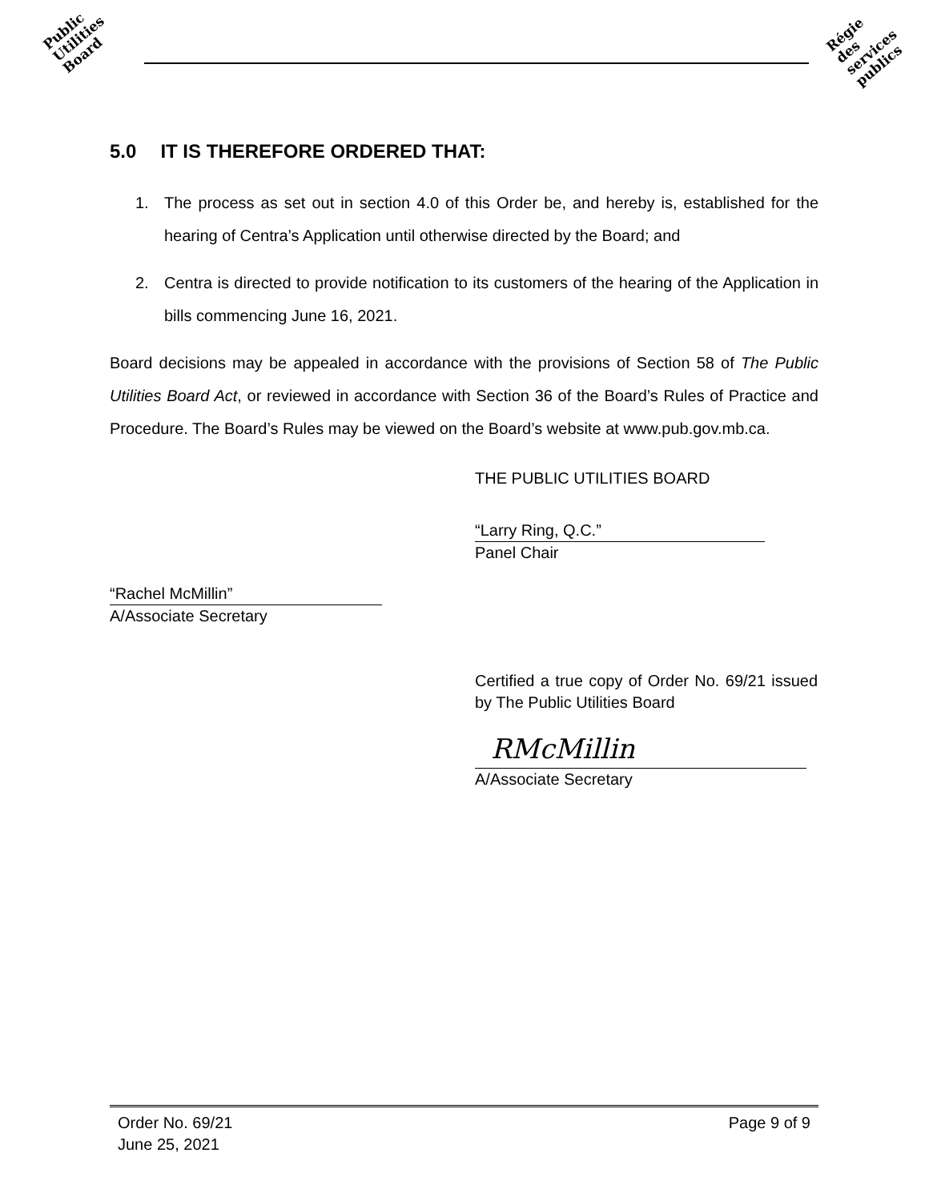Public
Utilities
Board
Régie
des
services
publics
5.0 IT IS THEREFORE ORDERED THAT:
1. The process as set out in section 4.0 of this Order be, and hereby is, established for the hearing of Centra’s Application until otherwise directed by the Board; and
2. Centra is directed to provide notification to its customers of the hearing of the Application in bills commencing June 16, 2021.
Board decisions may be appealed in accordance with the provisions of Section 58 of The Public Utilities Board Act, or reviewed in accordance with Section 36 of the Board’s Rules of Practice and Procedure. The Board’s Rules may be viewed on the Board’s website at www.pub.gov.mb.ca.
THE PUBLIC UTILITIES BOARD
“Larry Ring, Q.C.”
Panel Chair
“Rachel McMillin”
A/Associate Secretary
Certified a true copy of Order No. 69/21 issued by The Public Utilities Board
RMcMillin
A/Associate Secretary
Order No. 69/21
June 25, 2021
Page 9 of 9